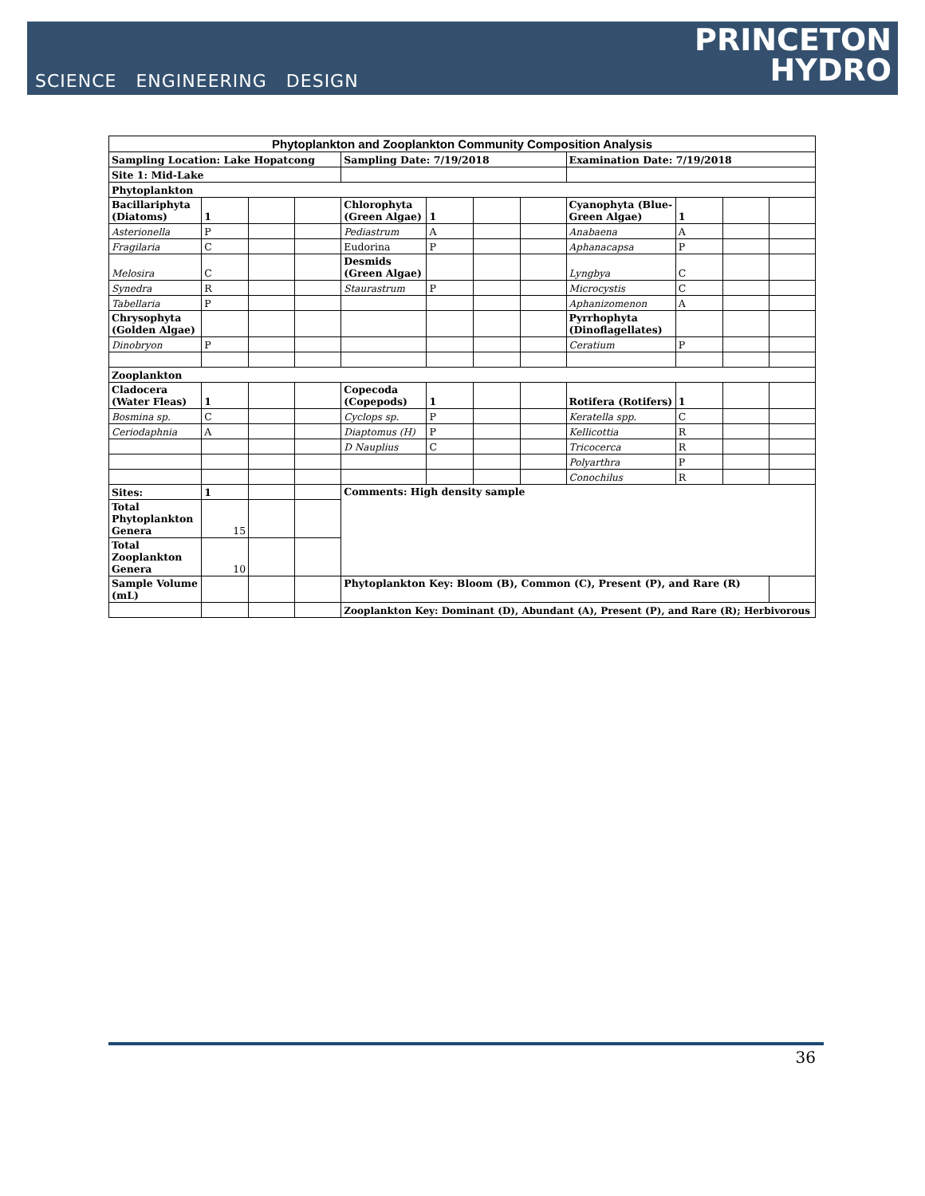SCIENCE ENGINEERING DESIGN
PRINCETON
HYDRO
| Phytoplankton and Zooplankton Community Composition Analysis | | | | | | | | | | | |
| Sampling Location: Lake Hopatcong | | | | Sampling Date: 7/19/2018 | | | | Examination Date: 7/19/2018 | | | |
| Site 1: Mid-Lake | | | | | | | | | | | |
| Phytoplankton | | | | | | | | | | | |
| Bacillariphyta (Diatoms) | 1 | | | Chlorophyta (Green Algae) | 1 | | | Cyanophyta (Blue-Green Algae) | 1 | | |
| Asterionella | P | | | Pediastrum | A | | | Anabaena | A | | |
| Fragilaria | C | | | Eudorina | P | | | Aphanacapsa | P | | |
| Melosira | C | | | Desmids (Green Algae) | | | | Lyngbya | C | | |
| Synedra | R | | | Staurastrum | P | | | Microcystis | C | | |
| Tabellaria | P | | | | | | | Aphanizomenon | A | | |
| Chrysophyta (Golden Algae) | | | | | | | | Pyrrhophyta (Dinoflagellates) | | | |
| Dinobryon | P | | | | | | | Ceratium | P | | |
| Zooplankton | | | | | | | | | | | |
| Cladocera (Water Fleas) | 1 | | | Copecoda (Copepods) | 1 | | | Rotifera (Rotifers) | 1 | | |
| Bosmina sp. | C | | | Cyclops sp. | P | | | Keratella spp. | C | | |
| Ceriodaphnia | A | | | Diaptomus (H) | P | | | Kellicottia | R | | |
| | | | | D Nauplius | C | | | Tricocerca | R | | |
| | | | | | | | | Polyarthra | P | | |
| | | | | | | | | Conochilus | R | | |
| Sites: | 1 | | | Comments: High density sample | | | | | | | |
| Total Phytoplankton Genera | 15 | | | | | | | | | | |
| Total Zooplankton Genera | 10 | | | | | | | | | | |
| Sample Volume (mL) | | | | Phytoplankton Key: Bloom (B), Common (C), Present (P), and Rare (R) | | | | | | | |
| | | | | Zooplankton Key: Dominant (D), Abundant (A), Present (P), and Rare (R); Herbivorous | | | | | | | |
36